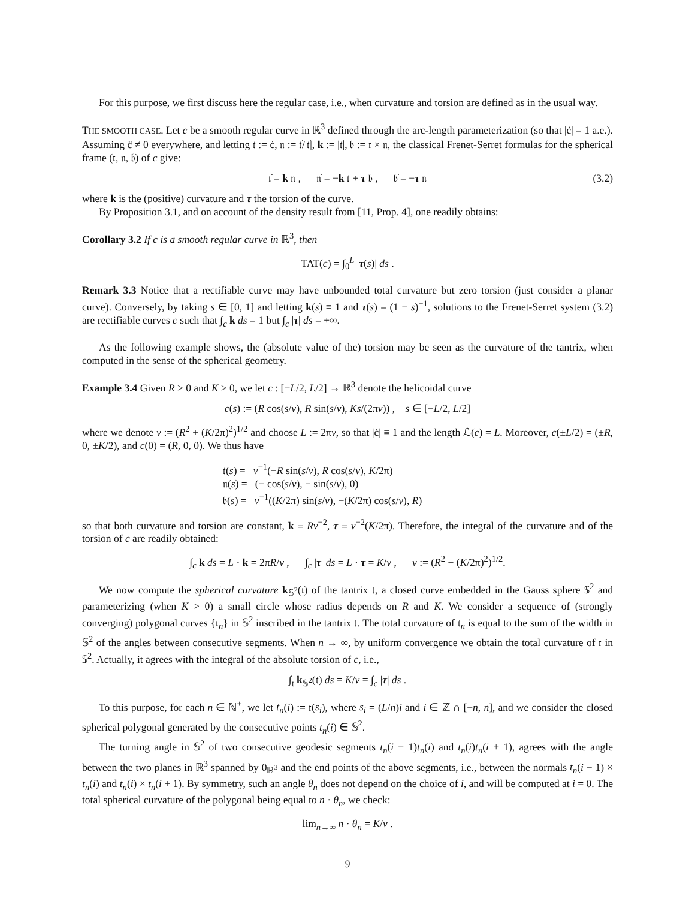For this purpose, we first discuss here the regular case, i.e., when curvature and torsion are defined as in the usual way.
THE SMOOTH CASE. Let c be a smooth regular curve in ℝ<sup>3</sup> defined through the arc-length parameterization (so that |ċ| = 1 a.e.). Assuming c̈ ≠ 0 everywhere, and letting 𝔱 := ċ, 𝔫 := 𝔱̇/|𝔱̇|, k := |𝔱̇|, 𝔟 := 𝔱 × 𝔫, the classical Frenet-Serret formulas for the spherical frame (𝔱, 𝔫, 𝔟) of c give:
𝔱̇ = k 𝔫 , 𝔫̇ = −k 𝔱 + τ 𝔟 , 𝔟̇ = −τ 𝔫 (3.2)
where k is the (positive) curvature and τ the torsion of the curve.
By Proposition 3.1, and on account of the density result from [11, Prop. 4], one readily obtains:
Corollary 3.2 If c is a smooth regular curve in ℝ<sup>3</sup>, then
TAT(c) = ∫<sub>0</sub><sup>L</sup> |τ(s)| ds .
Remark 3.3 Notice that a rectifiable curve may have unbounded total curvature but zero torsion (just consider a planar curve). Conversely, by taking s ∈ [0, 1] and letting k(s) ≡ 1 and τ(s) = (1 − s)<sup>−1</sup>, solutions to the Frenet-Serret system (3.2) are rectifiable curves c such that ∫<sub>c</sub> k ds = 1 but ∫<sub>c</sub> |τ| ds = +∞.
As the following example shows, the (absolute value of the) torsion may be seen as the curvature of the tantrix, when computed in the sense of the spherical geometry.
Example 3.4 Given R > 0 and K ≥ 0, we let c : [−L/2, L/2] → ℝ<sup>3</sup> denote the helicoidal curve
c(s) := (R cos(s/v), R sin(s/v), Ks/(2πv)) , s ∈ [−L/2, L/2]
where we denote v := (R<sup>2</sup> + (K/2π)<sup>2</sup>)<sup>1/2</sup> and choose L := 2πv, so that |ċ| ≡ 1 and the length ℒ(c) = L. Moreover, c(±L/2) = (±R, 0, ±K/2), and c(0) = (R, 0, 0). We thus have
𝔱(s) = v<sup>−1</sup>(−R sin(s/v), R cos(s/v), K/2π)
𝔫(s) = (− cos(s/v), − sin(s/v), 0)
𝔟(s) = v<sup>−1</sup>((K/2π) sin(s/v), −(K/2π) cos(s/v), R)
so that both curvature and torsion are constant, k ≡ Rv<sup>−2</sup>, τ ≡ v<sup>−2</sup>(K/2π). Therefore, the integral of the curvature and of the torsion of c are readily obtained:
∫<sub>c</sub> k ds = L · k = 2πR/v , ∫<sub>c</sub> |τ| ds = L · τ = K/v , v := (R<sup>2</sup> + (K/2π)<sup>2</sup>)<sup>1/2</sup>.
We now compute the spherical curvature k<sub>𝕊<sup>2</sup></sub>(𝔱) of the tantrix 𝔱, a closed curve embedded in the Gauss sphere 𝕊<sup>2</sup> and parameterizing (when K > 0) a small circle whose radius depends on R and K. We consider a sequence of (strongly converging) polygonal curves {𝔱<sub>n</sub>} in 𝕊<sup>2</sup> inscribed in the tantrix 𝔱. The total curvature of 𝔱<sub>n</sub> is equal to the sum of the width in 𝕊<sup>2</sup> of the angles between consecutive segments. When n → ∞, by uniform convergence we obtain the total curvature of 𝔱 in 𝕊<sup>2</sup>. Actually, it agrees with the integral of the absolute torsion of c, i.e.,
∫<sub>𝔱</sub> k<sub>𝕊<sup>2</sup></sub>(𝔱) ds = K/v = ∫<sub>c</sub> |τ| ds .
To this purpose, for each n ∈ ℕ<sup>+</sup>, we let t<sub>n</sub>(i) := 𝔱(s<sub>i</sub>), where s<sub>i</sub> = (L/n)i and i ∈ ℤ ∩ [−n, n], and we consider the closed spherical polygonal generated by the consecutive points t<sub>n</sub>(i) ∈ 𝕊<sup>2</sup>.
The turning angle in 𝕊<sup>2</sup> of two consecutive geodesic segments t<sub>n</sub>(i − 1)t<sub>n</sub>(i) and t<sub>n</sub>(i)t<sub>n</sub>(i + 1), agrees with the angle between the two planes in ℝ<sup>3</sup> spanned by 0<sub>ℝ<sup>3</sup></sub> and the end points of the above segments, i.e., between the normals t<sub>n</sub>(i − 1) × t<sub>n</sub>(i) and t<sub>n</sub>(i) × t<sub>n</sub>(i + 1). By symmetry, such an angle θ<sub>n</sub> does not depend on the choice of i, and will be computed at i = 0. The total spherical curvature of the polygonal being equal to n · θ<sub>n</sub>, we check:
lim<sub>n→∞</sub> n · θ<sub>n</sub> = K/v .
9